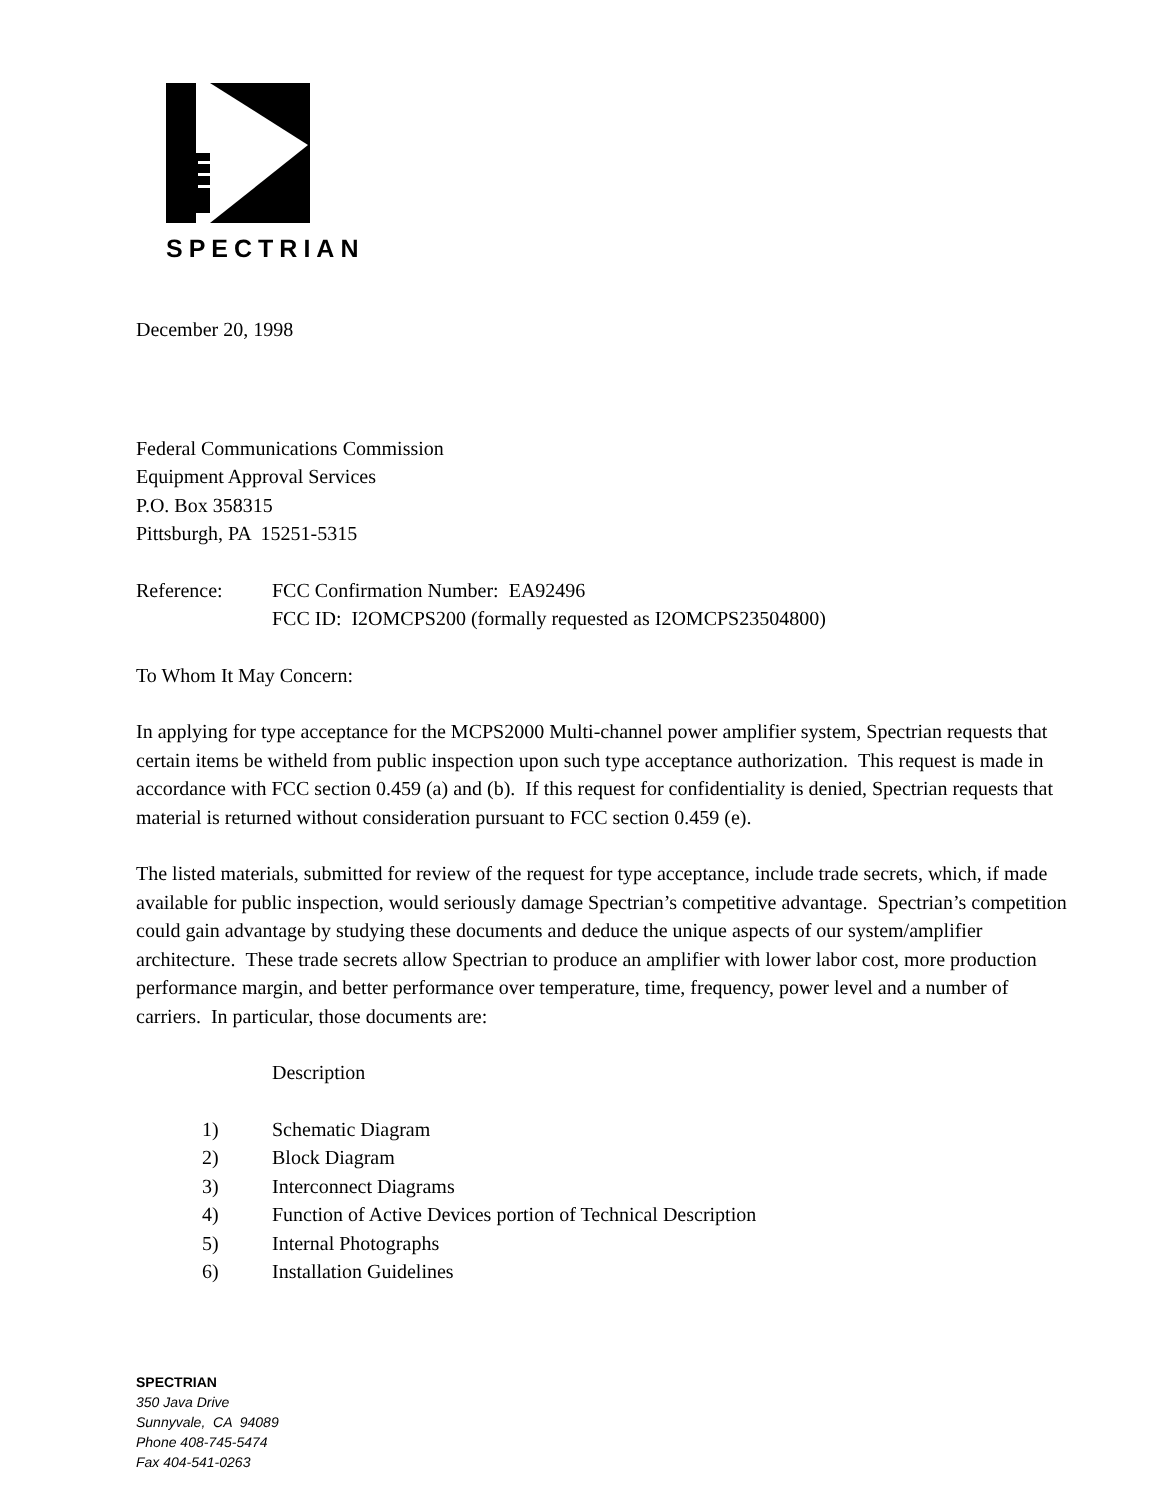SPECTRIAN
December 20, 1998
Federal Communications Commission
Equipment Approval Services
P.O. Box 358315
Pittsburgh, PA 15251-5315
Reference: FCC Confirmation Number: EA92496
FCC ID: I2OMCPS200 (formally requested as I2OMCPS23504800)
To Whom It May Concern:
In applying for type acceptance for the MCPS2000 Multi-channel power amplifier system, Spectrian requests that certain items be witheld from public inspection upon such type acceptance authorization. This request is made in accordance with FCC section 0.459 (a) and (b). If this request for confidentiality is denied, Spectrian requests that material is returned without consideration pursuant to FCC section 0.459 (e).
The listed materials, submitted for review of the request for type acceptance, include trade secrets, which, if made available for public inspection, would seriously damage Spectrian’s competitive advantage. Spectrian’s competition could gain advantage by studying these documents and deduce the unique aspects of our system/amplifier architecture. These trade secrets allow Spectrian to produce an amplifier with lower labor cost, more production performance margin, and better performance over temperature, time, frequency, power level and a number of carriers. In particular, those documents are:
Description
1) Schematic Diagram
2) Block Diagram
3) Interconnect Diagrams
4) Function of Active Devices portion of Technical Description
5) Internal Photographs
6) Installation Guidelines
SPECTRIAN
350 Java Drive
Sunnyvale, CA 94089
Phone 408-745-5474
Fax 404-541-0263